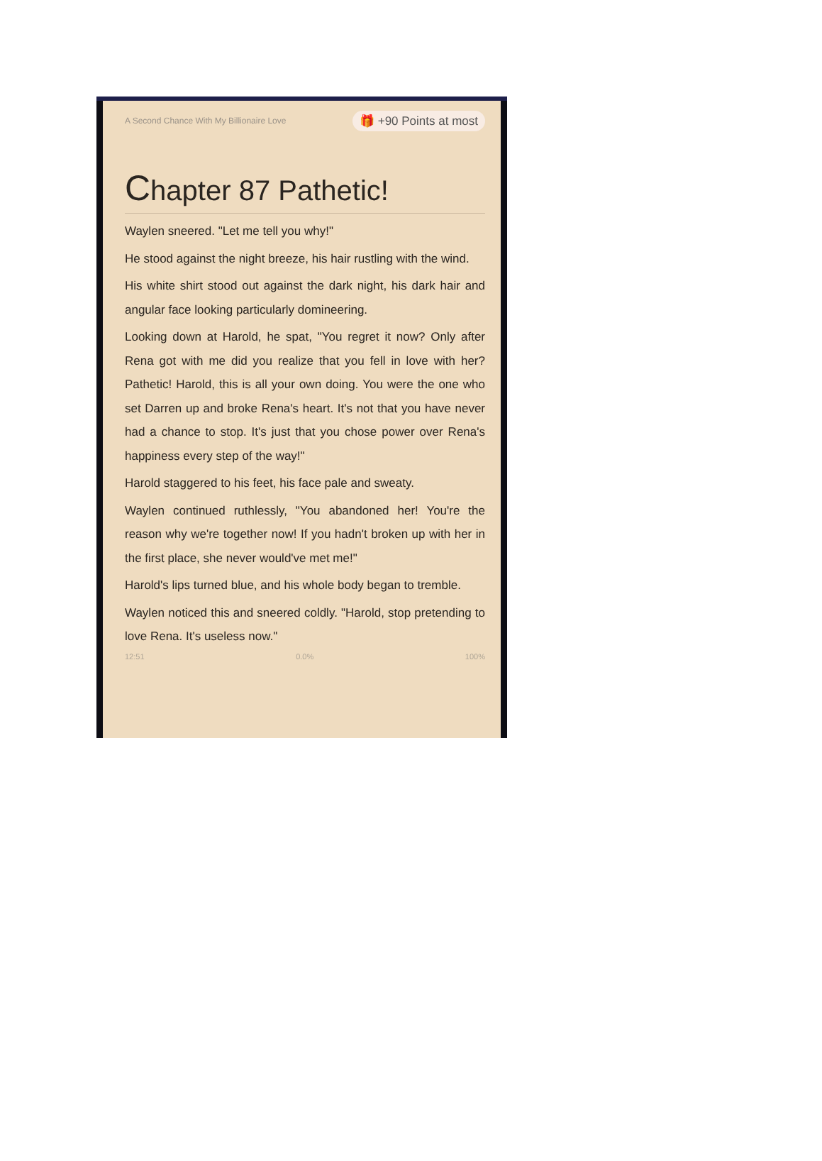A Second Chance With My Billionaire Love
🎁 +90 Points at most
Chapter 87 Pathetic!
Waylen sneered. "Let me tell you why!"
He stood against the night breeze, his hair rustling with the wind.
His white shirt stood out against the dark night, his dark hair and angular face looking particularly domineering.
Looking down at Harold, he spat, "You regret it now? Only after Rena got with me did you realize that you fell in love with her? Pathetic! Harold, this is all your own doing. You were the one who set Darren up and broke Rena's heart. It's not that you have never had a chance to stop. It's just that you chose power over Rena's happiness every step of the way!"
Harold staggered to his feet, his face pale and sweaty.
Waylen continued ruthlessly, "You abandoned her! You're the reason why we're together now! If you hadn't broken up with her in the first place, she never would've met me!"
Harold's lips turned blue, and his whole body began to tremble.
Waylen noticed this and sneered coldly. "Harold, stop pretending to love Rena. It's useless now."
12:51 0.0% 100%